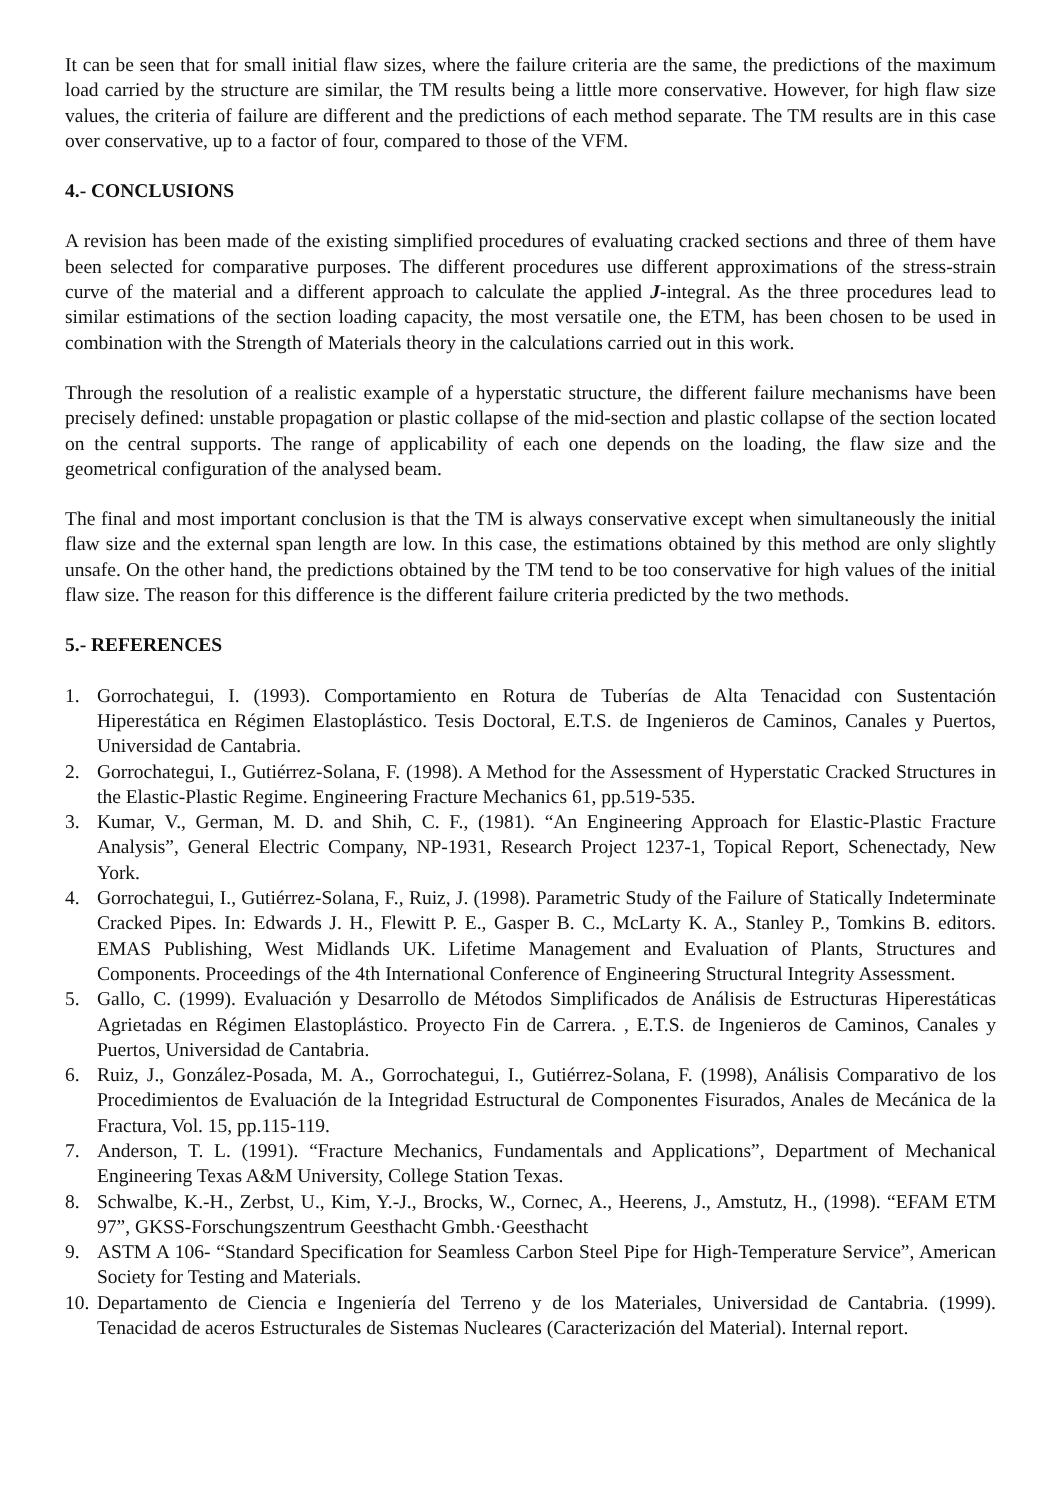It can be seen that for small initial flaw sizes, where the failure criteria are the same, the predictions of the maximum load carried by the structure are similar, the TM results being a little more conservative. However, for high flaw size values, the criteria of failure are different and the predictions of each method separate. The TM results are in this case over conservative, up to a factor of four, compared to those of the VFM.
4.- CONCLUSIONS
A revision has been made of the existing simplified procedures of evaluating cracked sections and three of them have been selected for comparative purposes. The different procedures use different approximations of the stress-strain curve of the material and a different approach to calculate the applied J-integral. As the three procedures lead to similar estimations of the section loading capacity, the most versatile one, the ETM, has been chosen to be used in combination with the Strength of Materials theory in the calculations carried out in this work.
Through the resolution of a realistic example of a hyperstatic structure, the different failure mechanisms have been precisely defined: unstable propagation or plastic collapse of the mid-section and plastic collapse of the section located on the central supports. The range of applicability of each one depends on the loading, the flaw size and the geometrical configuration of the analysed beam.
The final and most important conclusion is that the TM is always conservative except when simultaneously the initial flaw size and the external span length are low. In this case, the estimations obtained by this method are only slightly unsafe. On the other hand, the predictions obtained by the TM tend to be too conservative for high values of the initial flaw size. The reason for this difference is the different failure criteria predicted by the two methods.
5.- REFERENCES
1. Gorrochategui, I. (1993). Comportamiento en Rotura de Tuberías de Alta Tenacidad con Sustentación Hiperestática en Régimen Elastoplástico. Tesis Doctoral, E.T.S. de Ingenieros de Caminos, Canales y Puertos, Universidad de Cantabria.
2. Gorrochategui, I., Gutiérrez-Solana, F. (1998). A Method for the Assessment of Hyperstatic Cracked Structures in the Elastic-Plastic Regime. Engineering Fracture Mechanics 61, pp.519-535.
3. Kumar, V., German, M. D. and Shih, C. F., (1981). “An Engineering Approach for Elastic-Plastic Fracture Analysis”, General Electric Company, NP-1931, Research Project 1237-1, Topical Report, Schenectady, New York.
4. Gorrochategui, I., Gutiérrez-Solana, F., Ruiz, J. (1998). Parametric Study of the Failure of Statically Indeterminate Cracked Pipes. In: Edwards J. H., Flewitt P. E., Gasper B. C., McLarty K. A., Stanley P., Tomkins B. editors. EMAS Publishing, West Midlands UK. Lifetime Management and Evaluation of Plants, Structures and Components. Proceedings of the 4th International Conference of Engineering Structural Integrity Assessment.
5. Gallo, C. (1999). Evaluación y Desarrollo de Métodos Simplificados de Análisis de Estructuras Hiperestáticas Agrietadas en Régimen Elastoplástico. Proyecto Fin de Carrera. , E.T.S. de Ingenieros de Caminos, Canales y Puertos, Universidad de Cantabria.
6. Ruiz, J., González-Posada, M. A., Gorrochategui, I., Gutiérrez-Solana, F. (1998), Análisis Comparativo de los Procedimientos de Evaluación de la Integridad Estructural de Componentes Fisurados, Anales de Mecánica de la Fractura, Vol. 15, pp.115-119.
7. Anderson, T. L. (1991). “Fracture Mechanics, Fundamentals and Applications”, Department of Mechanical Engineering Texas A&M University, College Station Texas.
8. Schwalbe, K.-H., Zerbst, U., Kim, Y.-J., Brocks, W., Cornec, A., Heerens, J., Amstutz, H., (1998). “EFAM ETM 97”, GKSS-Forschungszentrum Geesthacht Gmbh.·Geesthacht
9. ASTM A 106- “Standard Specification for Seamless Carbon Steel Pipe for High-Temperature Service”, American Society for Testing and Materials.
10. Departamento de Ciencia e Ingeniería del Terreno y de los Materiales, Universidad de Cantabria. (1999). Tenacidad de aceros Estructurales de Sistemas Nucleares (Caracterización del Material). Internal report.